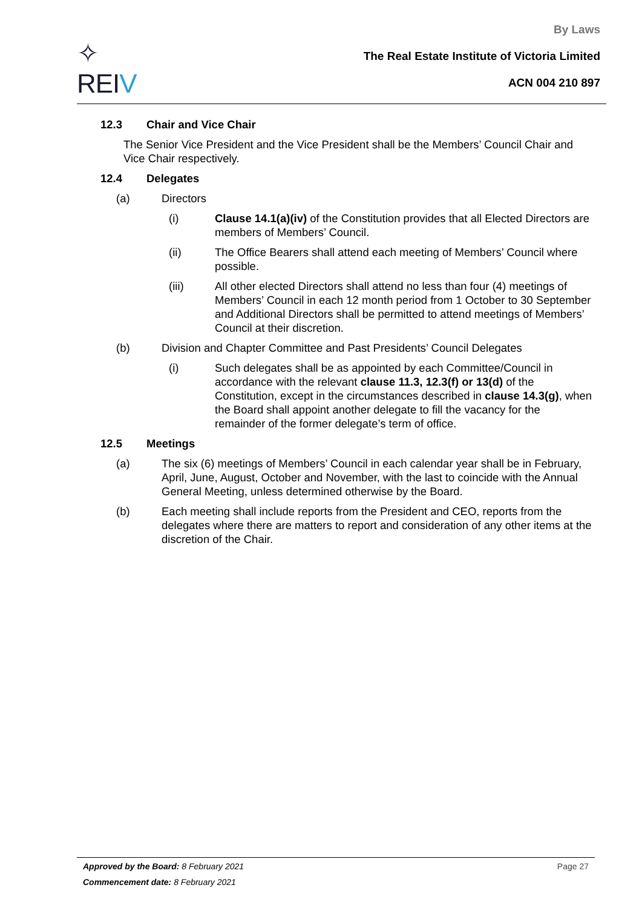✧
REI V
By Laws
The Real Estate Institute of Victoria Limited
ACN 004 210 897
12.3 Chair and Vice Chair
The Senior Vice President and the Vice President shall be the Members’ Council Chair and Vice Chair respectively.
12.4 Delegates
(a) Directors
(i) Clause 14.1(a)(iv) of the Constitution provides that all Elected Directors are members of Members’ Council.
(ii) The Office Bearers shall attend each meeting of Members’ Council where possible.
(iii) All other elected Directors shall attend no less than four (4) meetings of Members’ Council in each 12 month period from 1 October to 30 September and Additional Directors shall be permitted to attend meetings of Members’ Council at their discretion.
(b) Division and Chapter Committee and Past Presidents’ Council Delegates
(i) Such delegates shall be as appointed by each Committee/Council in accordance with the relevant clause 11.3, 12.3(f) or 13(d) of the Constitution, except in the circumstances described in clause 14.3(g), when the Board shall appoint another delegate to fill the vacancy for the remainder of the former delegate’s term of office.
12.5 Meetings
(a) The six (6) meetings of Members’ Council in each calendar year shall be in February, April, June, August, October and November, with the last to coincide with the Annual General Meeting, unless determined otherwise by the Board.
(b) Each meeting shall include reports from the President and CEO, reports from the delegates where there are matters to report and consideration of any other items at the discretion of the Chair.
Approved by the Board: 8 February 2021 Page 27
Commencement date: 8 February 2021